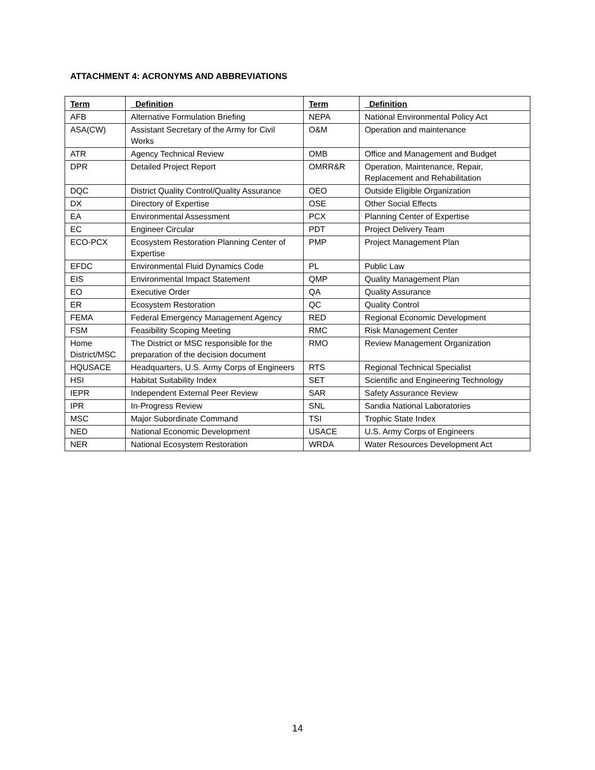ATTACHMENT 4: ACRONYMS AND ABBREVIATIONS
| Term | Definition | Term | Definition |
| --- | --- | --- | --- |
| AFB | Alternative Formulation Briefing | NEPA | National Environmental Policy Act |
| ASA(CW) | Assistant Secretary of the Army for Civil Works | O&M | Operation and maintenance |
| ATR | Agency Technical Review | OMB | Office and Management and Budget |
| DPR | Detailed Project Report | OMRR&R | Operation, Maintenance, Repair, Replacement and Rehabilitation |
| DQC | District Quality Control/Quality Assurance | OEO | Outside Eligible Organization |
| DX | Directory of Expertise | OSE | Other Social Effects |
| EA | Environmental Assessment | PCX | Planning Center of Expertise |
| EC | Engineer Circular | PDT | Project Delivery Team |
| ECO-PCX | Ecosystem Restoration Planning Center of Expertise | PMP | Project Management Plan |
| EFDC | Environmental Fluid Dynamics Code | PL | Public Law |
| EIS | Environmental Impact Statement | QMP | Quality Management Plan |
| EO | Executive Order | QA | Quality Assurance |
| ER | Ecosystem Restoration | QC | Quality Control |
| FEMA | Federal Emergency Management Agency | RED | Regional Economic Development |
| FSM | Feasibility Scoping Meeting | RMC | Risk Management Center |
| Home District/MSC | The District or MSC responsible for the preparation of the decision document | RMO | Review Management Organization |
| HQUSACE | Headquarters, U.S. Army Corps of Engineers | RTS | Regional Technical Specialist |
| HSI | Habitat Suitability Index | SET | Scientific and Engineering Technology |
| IEPR | Independent External Peer Review | SAR | Safety Assurance Review |
| IPR | In-Progress Review | SNL | Sandia National Laboratories |
| MSC | Major Subordinate Command | TSI | Trophic State Index |
| NED | National Economic Development | USACE | U.S. Army Corps of Engineers |
| NER | National Ecosystem Restoration | WRDA | Water Resources Development Act |
14